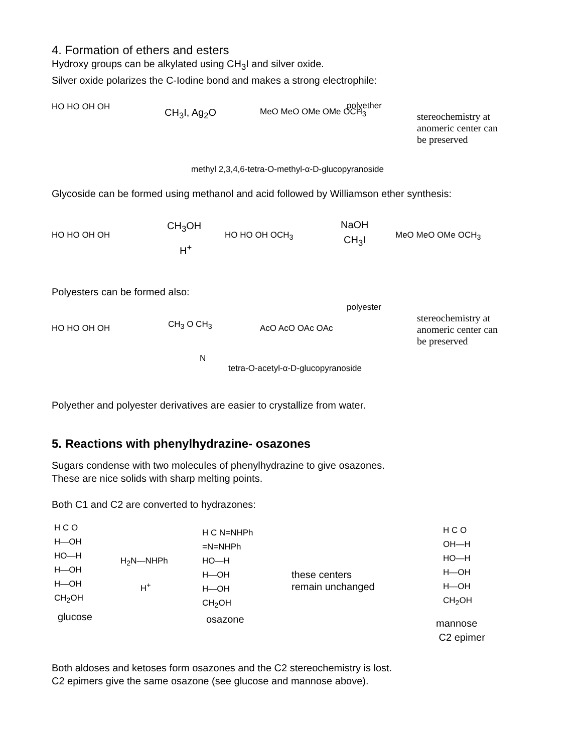4. Formation of ethers and esters
Hydroxy groups can be alkylated using CH<sub>3</sub>I and silver oxide.
Silver oxide polarizes the C-Iodine bond and makes a strong electrophile:
HO HO OH OH CH<sub>3</sub>I, Ag<sub>2</sub>O MeO MeO OMe OMe OCH<sub>3</sub>
polyether
stereochemistry at
anomeric center can
be preserved
methyl 2,3,4,6-tetra-O-methyl-α-D-glucopyranoside
Glycoside can be formed using methanol and acid followed by Williamson ether synthesis:
CH<sub>3</sub>OH
H<sup>+</sup>
NaOH
CH<sub>3</sub>I HO HO OH OH HO HO OH OCH<sub>3</sub> MeO MeO OMe OCH<sub>3</sub>
Polyesters can be formed also:
HO HO OH OH CH<sub>3</sub> O CH<sub>3</sub>
N
AcO AcO OAc OAc
polyester
stereochemistry at
anomeric center can
be preserved
tetra-O-acetyl-α-D-glucopyranoside
Polyether and polyester derivatives are easier to crystallize from water.
5. Reactions with phenylhydrazine- osazones
Sugars condense with two molecules of phenylhydrazine to give osazones.
These are nice solids with sharp melting points.
Both C1 and C2 are converted to hydrazones:
H C O
H—OH
HO—H
H—OH
H—OH
CH<sub>2</sub>OH
glucose
H<sub>2</sub>N—NHPh
H<sup>+</sup>
H C N=NHPh
=N=NHPh
HO—H
H—OH
H—OH
CH<sub>2</sub>OH
osazone
these centers
remain unchanged
H C O
OH—H
HO—H
H—OH
H—OH
CH<sub>2</sub>OH
mannose
C2 epimer
Both aldoses and ketoses form osazones and the C2 stereochemistry is lost.
C2 epimers give the same osazone (see glucose and mannose above).